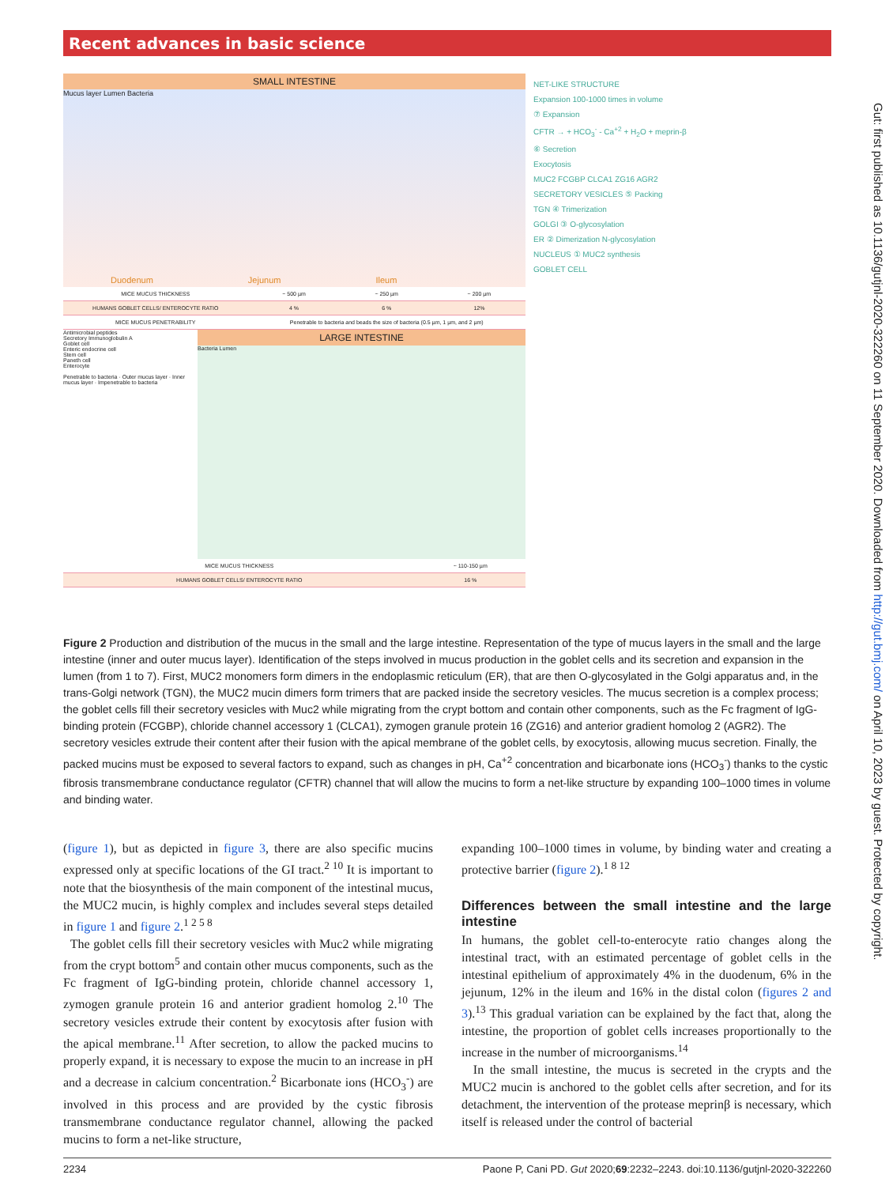Recent advances in basic science
SMALL INTESTINE
Mucus layer Lumen Bacteria
Duodenum Jejunum Ileum
| MICE MUCUS THICKNESS | ~ 500 µm | ~ 250 µm | ~ 200 µm |
| HUMANS GOBLET CELLS/ ENTEROCYTE RATIO | 4 % | 6 % | 12% |
| MICE MUCUS PENETRABILITY | Penetrable to bacteria and beads the size of bacteria (0.5 µm, 1 µm, and 2 µm) | | |
Antimicrobial peptides
Secretory Immunoglobulin A
Goblet cell
Enteric endocrine cell
Stem cell
Paneth cell
Enterocyte
Penetrable to bacteria · Outer mucus layer · Inner mucus layer · Impenetrable to bacteria
LARGE INTESTINE
Bacteria Lumen
| MICE MUCUS THICKNESS | ~ 110-150 µm |
| HUMANS GOBLET CELLS/ ENTEROCYTE RATIO | 16 % |
NET-LIKE STRUCTURE
Expansion 100-1000 times in volume
⑦ Expansion
CFTR → + HCO<sub>3</sub><sup>-</sup> - Ca<sup>+2</sup> + H<sub>2</sub>O + meprin-β
⑥ Secretion
Exocytosis
MUC2 FCGBP CLCA1 ZG16 AGR2
SECRETORY VESICLES ⑤ Packing
TGN ④ Trimerization
GOLGI ③ O-glycosylation
ER ② Dimerization N-glycosylation
NUCLEUS ① MUC2 synthesis
GOBLET CELL
Figure 2 Production and distribution of the mucus in the small and the large intestine. Representation of the type of mucus layers in the small and the large intestine (inner and outer mucus layer). Identification of the steps involved in mucus production in the goblet cells and its secretion and expansion in the lumen (from 1 to 7). First, MUC2 monomers form dimers in the endoplasmic reticulum (ER), that are then O-glycosylated in the Golgi apparatus and, in the trans-Golgi network (TGN), the MUC2 mucin dimers form trimers that are packed inside the secretory vesicles. The mucus secretion is a complex process; the goblet cells fill their secretory vesicles with Muc2 while migrating from the crypt bottom and contain other components, such as the Fc fragment of IgG-binding protein (FCGBP), chloride channel accessory 1 (CLCA1), zymogen granule protein 16 (ZG16) and anterior gradient homolog 2 (AGR2). The secretory vesicles extrude their content after their fusion with the apical membrane of the goblet cells, by exocytosis, allowing mucus secretion. Finally, the packed mucins must be exposed to several factors to expand, such as changes in pH, Ca<sup>+2</sup> concentration and bicarbonate ions (HCO<sub>3</sub><sup>-</sup>) thanks to the cystic fibrosis transmembrane conductance regulator (CFTR) channel that will allow the mucins to form a net-like structure by expanding 100–1000 times in volume and binding water.
(figure 1), but as depicted in figure 3, there are also specific mucins expressed only at specific locations of the GI tract.<sup>2 10</sup> It is important to note that the biosynthesis of the main component of the intestinal mucus, the MUC2 mucin, is highly complex and includes several steps detailed in figure 1 and figure 2.<sup>1 2 5 8</sup>
The goblet cells fill their secretory vesicles with Muc2 while migrating from the crypt bottom<sup>5</sup> and contain other mucus components, such as the Fc fragment of IgG-binding protein, chloride channel accessory 1, zymogen granule protein 16 and anterior gradient homolog 2.<sup>10</sup> The secretory vesicles extrude their content by exocytosis after fusion with the apical membrane.<sup>11</sup> After secretion, to allow the packed mucins to properly expand, it is necessary to expose the mucin to an increase in pH and a decrease in calcium concentration.<sup>2</sup> Bicarbonate ions (HCO<sub>3</sub><sup>-</sup>) are involved in this process and are provided by the cystic fibrosis transmembrane conductance regulator channel, allowing the packed mucins to form a net-like structure,
expanding 100–1000 times in volume, by binding water and creating a protective barrier (figure 2).<sup>1 8 12</sup>
Differences between the small intestine and the large intestine
In humans, the goblet cell-to-enterocyte ratio changes along the intestinal tract, with an estimated percentage of goblet cells in the intestinal epithelium of approximately 4% in the duodenum, 6% in the jejunum, 12% in the ileum and 16% in the distal colon (figures 2 and 3).<sup>13</sup> This gradual variation can be explained by the fact that, along the intestine, the proportion of goblet cells increases proportionally to the increase in the number of microorganisms.<sup>14</sup>
In the small intestine, the mucus is secreted in the crypts and the MUC2 mucin is anchored to the goblet cells after secretion, and for its detachment, the intervention of the protease meprinβ is necessary, which itself is released under the control of bacterial
2234 Paone P, Cani PD. Gut 2020;69:2232–2243. doi:10.1136/gutjnl-2020-322260
Gut: first published as 10.1136/gutjnl-2020-322260 on 11 September 2020. Downloaded from http://gut.bmj.com/ on April 10, 2023 by guest. Protected by copyright.